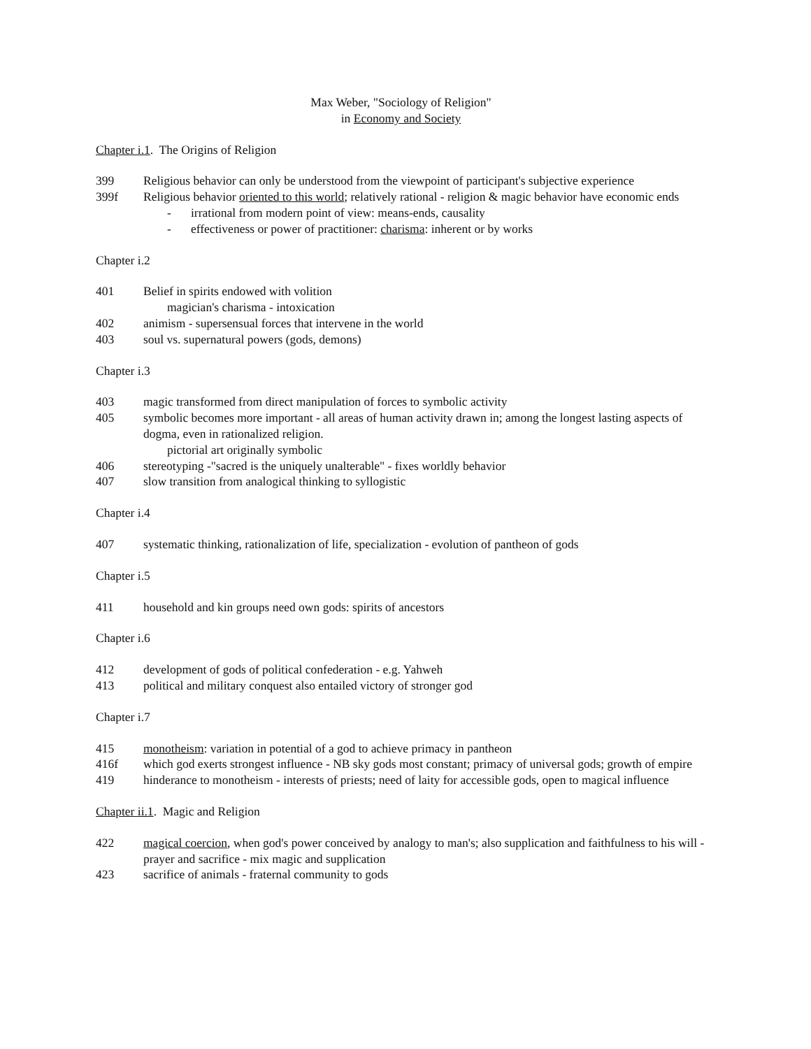Max Weber, "Sociology of Religion"
in Economy and Society
Chapter i.1. The Origins of Religion
399 Religious behavior can only be understood from the viewpoint of participant's subjective experience
399f Religious behavior oriented to this world; relatively rational - religion & magic behavior have economic ends
- irrational from modern point of view: means-ends, causality
- effectiveness or power of practitioner: charisma: inherent or by works
Chapter i.2
401 Belief in spirits endowed with volition
magician's charisma - intoxication
402 animism - supersensual forces that intervene in the world
403 soul vs. supernatural powers (gods, demons)
Chapter i.3
403 magic transformed from direct manipulation of forces to symbolic activity
405 symbolic becomes more important - all areas of human activity drawn in; among the longest lasting aspects of dogma, even in rationalized religion.
pictorial art originally symbolic
406 stereotyping -"sacred is the uniquely unalterable" - fixes worldly behavior
407 slow transition from analogical thinking to syllogistic
Chapter i.4
407 systematic thinking, rationalization of life, specialization - evolution of pantheon of gods
Chapter i.5
411 household and kin groups need own gods: spirits of ancestors
Chapter i.6
412 development of gods of political confederation - e.g. Yahweh
413 political and military conquest also entailed victory of stronger god
Chapter i.7
415 monotheism: variation in potential of a god to achieve primacy in pantheon
416f which god exerts strongest influence - NB sky gods most constant; primacy of universal gods; growth of empire
419 hinderance to monotheism - interests of priests; need of laity for accessible gods, open to magical influence
Chapter ii.1. Magic and Religion
422 magical coercion, when god's power conceived by analogy to man's; also supplication and faithfulness to his will - prayer and sacrifice - mix magic and supplication
423 sacrifice of animals - fraternal community to gods